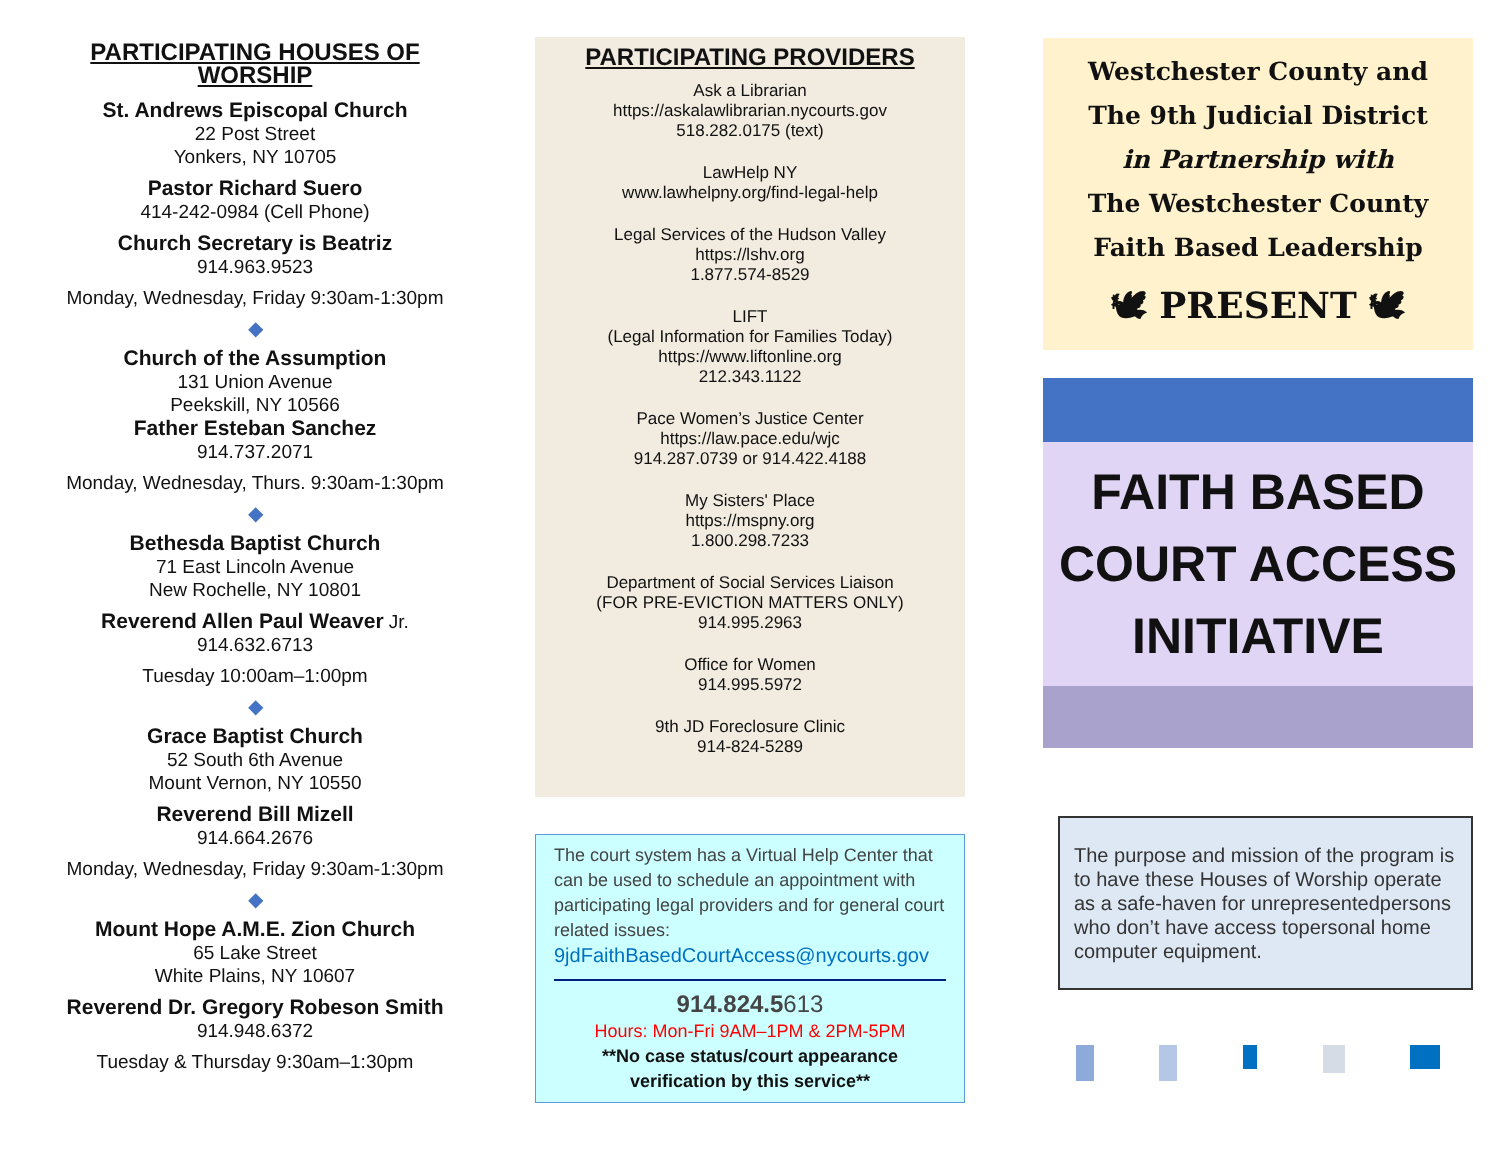PARTICIPATING HOUSES OF WORSHIP
St. Andrews Episcopal Church
22 Post Street
Yonkers, NY 10705
Pastor Richard Suero
414-242-0984 (Cell Phone)
Church Secretary is Beatriz
914.963.9523
Monday, Wednesday, Friday 9:30am-1:30pm
◆
Church of the Assumption
131 Union Avenue
Peekskill, NY 10566
Father Esteban Sanchez
914.737.2071
Monday, Wednesday, Thurs. 9:30am-1:30pm
◆
Bethesda Baptist Church
71 East Lincoln Avenue
New Rochelle, NY 10801
Reverend Allen Paul Weaver Jr.
914.632.6713
Tuesday 10:00am–1:00pm
◆
Grace Baptist Church
52 South 6th Avenue
Mount Vernon, NY 10550
Reverend Bill Mizell
914.664.2676
Monday, Wednesday, Friday 9:30am-1:30pm
◆
Mount Hope A.M.E. Zion Church
65 Lake Street
White Plains, NY 10607
Reverend Dr. Gregory Robeson Smith
914.948.6372
Tuesday & Thursday 9:30am–1:30pm
PARTICIPATING PROVIDERS
Ask a Librarian
https://askalawlibrarian.nycourts.gov
518.282.0175 (text)
LawHelp NY
www.lawhelpny.org/find-legal-help
Legal Services of the Hudson Valley
https://lshv.org
1.877.574-8529
LIFT
(Legal Information for Families Today)
https://www.liftonline.org
212.343.1122
Pace Women’s Justice Center
https://law.pace.edu/wjc
914.287.0739 or 914.422.4188
My Sisters' Place
https://mspny.org
1.800.298.7233
Department of Social Services Liaison
(FOR PRE-EVICTION MATTERS ONLY)
914.995.2963
Office for Women
914.995.5972
9th JD Foreclosure Clinic
914-824-5289
The court system has a Virtual Help Center that can be used to schedule an appointment with participating legal providers and for general court related issues:
9jdFaithBasedCourtAccess@nycourts.gov
914.824.5613
Hours: Mon-Fri 9AM–1PM & 2PM-5PM
**No case status/court appearance verification by this service**
Westchester County and
The 9th Judicial District
in Partnership with
The Westchester County
Faith Based Leadership
🕊 PRESENT 🕊
FAITH BASED
COURT ACCESS
INITIATIVE
The purpose and mission of the program is to have these Houses of Worship operate as a safe-haven for unrepresentedpersons who don’t have access topersonal home computer equipment.